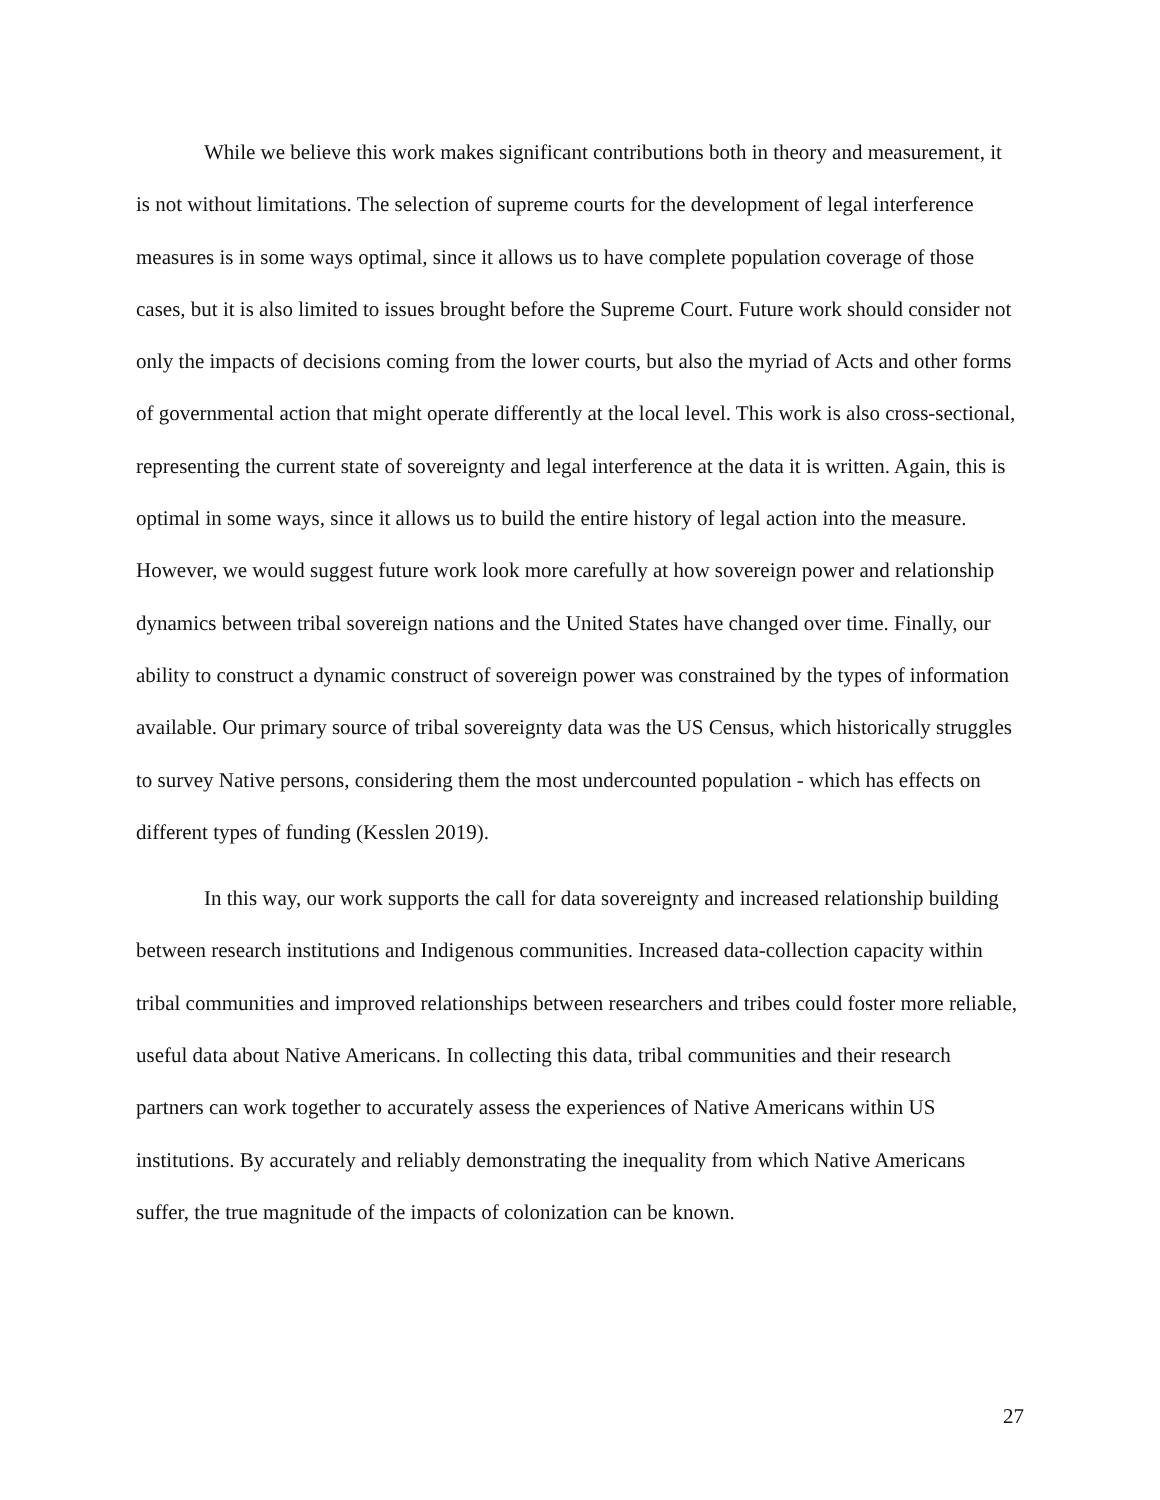While we believe this work makes significant contributions both in theory and measurement, it is not without limitations. The selection of supreme courts for the development of legal interference measures is in some ways optimal, since it allows us to have complete population coverage of those cases, but it is also limited to issues brought before the Supreme Court. Future work should consider not only the impacts of decisions coming from the lower courts, but also the myriad of Acts and other forms of governmental action that might operate differently at the local level. This work is also cross-sectional, representing the current state of sovereignty and legal interference at the data it is written. Again, this is optimal in some ways, since it allows us to build the entire history of legal action into the measure. However, we would suggest future work look more carefully at how sovereign power and relationship dynamics between tribal sovereign nations and the United States have changed over time. Finally, our ability to construct a dynamic construct of sovereign power was constrained by the types of information available. Our primary source of tribal sovereignty data was the US Census, which historically struggles to survey Native persons, considering them the most undercounted population - which has effects on different types of funding (Kesslen 2019).
In this way, our work supports the call for data sovereignty and increased relationship building between research institutions and Indigenous communities. Increased data-collection capacity within tribal communities and improved relationships between researchers and tribes could foster more reliable, useful data about Native Americans. In collecting this data, tribal communities and their research partners can work together to accurately assess the experiences of Native Americans within US institutions. By accurately and reliably demonstrating the inequality from which Native Americans suffer, the true magnitude of the impacts of colonization can be known.
27